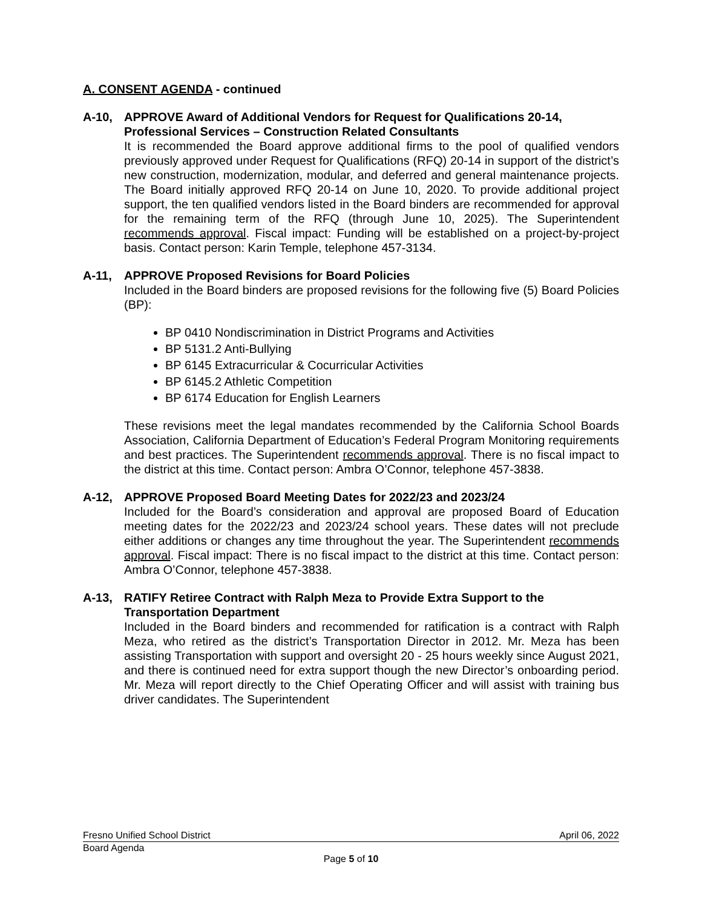A. CONSENT AGENDA - continued
A-10, APPROVE Award of Additional Vendors for Request for Qualifications 20-14, Professional Services – Construction Related Consultants
It is recommended the Board approve additional firms to the pool of qualified vendors previously approved under Request for Qualifications (RFQ) 20-14 in support of the district’s new construction, modernization, modular, and deferred and general maintenance projects. The Board initially approved RFQ 20-14 on June 10, 2020. To provide additional project support, the ten qualified vendors listed in the Board binders are recommended for approval for the remaining term of the RFQ (through June 10, 2025). The Superintendent recommends approval. Fiscal impact: Funding will be established on a project-by-project basis. Contact person: Karin Temple, telephone 457-3134.
A-11, APPROVE Proposed Revisions for Board Policies
Included in the Board binders are proposed revisions for the following five (5) Board Policies (BP):
BP 0410 Nondiscrimination in District Programs and Activities
BP 5131.2 Anti-Bullying
BP 6145 Extracurricular & Cocurricular Activities
BP 6145.2 Athletic Competition
BP 6174 Education for English Learners
These revisions meet the legal mandates recommended by the California School Boards Association, California Department of Education’s Federal Program Monitoring requirements and best practices. The Superintendent recommends approval. There is no fiscal impact to the district at this time. Contact person: Ambra O’Connor, telephone 457-3838.
A-12, APPROVE Proposed Board Meeting Dates for 2022/23 and 2023/24
Included for the Board’s consideration and approval are proposed Board of Education meeting dates for the 2022/23 and 2023/24 school years. These dates will not preclude either additions or changes any time throughout the year. The Superintendent recommends approval. Fiscal impact: There is no fiscal impact to the district at this time. Contact person: Ambra O’Connor, telephone 457-3838.
A-13, RATIFY Retiree Contract with Ralph Meza to Provide Extra Support to the Transportation Department
Included in the Board binders and recommended for ratification is a contract with Ralph Meza, who retired as the district’s Transportation Director in 2012. Mr. Meza has been assisting Transportation with support and oversight 20 - 25 hours weekly since August 2021, and there is continued need for extra support though the new Director’s onboarding period. Mr. Meza will report directly to the Chief Operating Officer and will assist with training bus driver candidates. The Superintendent
Fresno Unified School District April 06, 2022
Board Agenda
Page 5 of 10